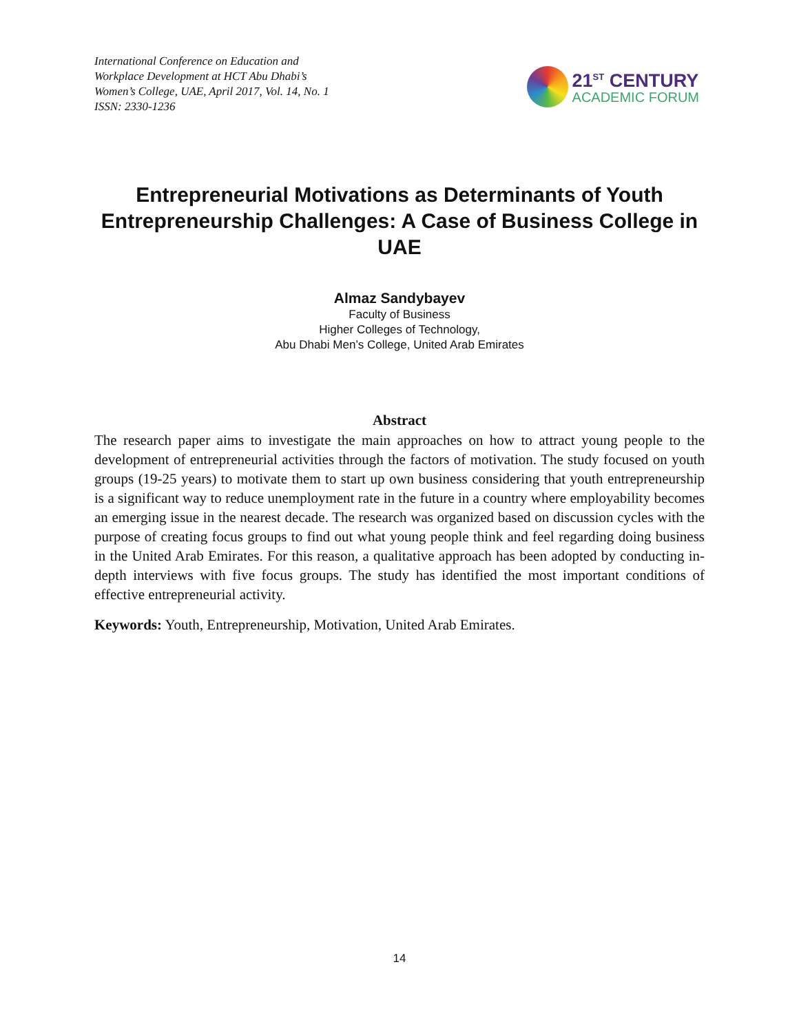International Conference on Education and
Workplace Development at HCT Abu Dhabi’s
Women’s College, UAE, April 2017, Vol. 14, No. 1
ISSN: 2330-1236
21<sup>ST</sup> CENTURY
ACADEMIC FORUM
Entrepreneurial Motivations as Determinants of Youth Entrepreneurship Challenges: A Case of Business College in UAE
Almaz Sandybayev
Faculty of Business
Higher Colleges of Technology,
Abu Dhabi Men’s College, United Arab Emirates
Abstract
The research paper aims to investigate the main approaches on how to attract young people to the development of entrepreneurial activities through the factors of motivation. The study focused on youth groups (19-25 years) to motivate them to start up own business considering that youth entrepreneurship is a significant way to reduce unemployment rate in the future in a country where employability becomes an emerging issue in the nearest decade. The research was organized based on discussion cycles with the purpose of creating focus groups to find out what young people think and feel regarding doing business in the United Arab Emirates. For this reason, a qualitative approach has been adopted by conducting in-depth interviews with five focus groups. The study has identified the most important conditions of effective entrepreneurial activity.
Keywords: Youth, Entrepreneurship, Motivation, United Arab Emirates.
14